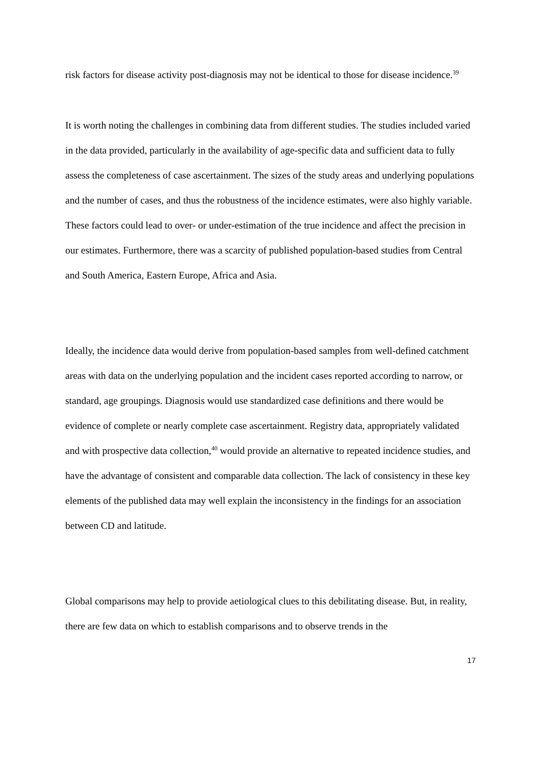risk factors for disease activity post-diagnosis may not be identical to those for disease incidence.<sup>39</sup>
It is worth noting the challenges in combining data from different studies. The studies included varied in the data provided, particularly in the availability of age-specific data and sufficient data to fully assess the completeness of case ascertainment. The sizes of the study areas and underlying populations and the number of cases, and thus the robustness of the incidence estimates, were also highly variable. These factors could lead to over- or under-estimation of the true incidence and affect the precision in our estimates. Furthermore, there was a scarcity of published population-based studies from Central and South America, Eastern Europe, Africa and Asia.
Ideally, the incidence data would derive from population-based samples from well-defined catchment areas with data on the underlying population and the incident cases reported according to narrow, or standard, age groupings. Diagnosis would use standardized case definitions and there would be evidence of complete or nearly complete case ascertainment. Registry data, appropriately validated and with prospective data collection,<sup>40</sup> would provide an alternative to repeated incidence studies, and have the advantage of consistent and comparable data collection. The lack of consistency in these key elements of the published data may well explain the inconsistency in the findings for an association between CD and latitude.
Global comparisons may help to provide aetiological clues to this debilitating disease. But, in reality, there are few data on which to establish comparisons and to observe trends in the
17